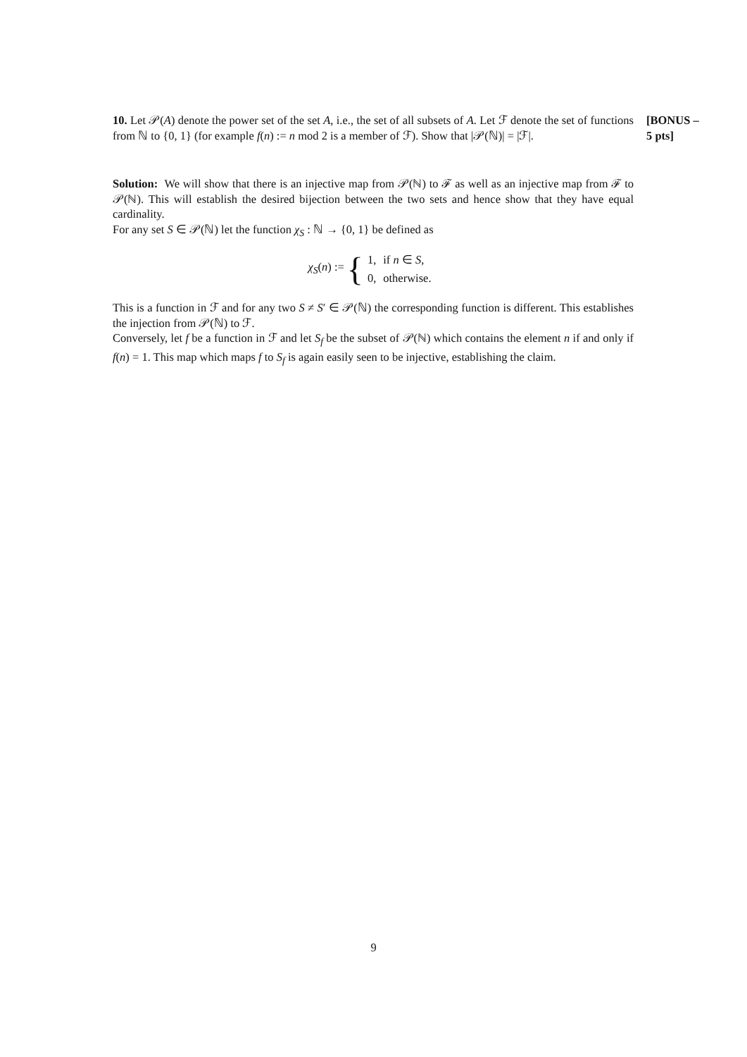10. Let 𝒫(A) denote the power set of the set A, i.e., the set of all subsets of A. Let ℱ denote the set of functions from ℕ to {0, 1} (for example f(n) := n mod 2 is a member of ℱ). Show that |𝒫(ℕ)| = |ℱ|.
[BONUS –
5 pts]
Solution: We will show that there is an injective map from 𝒫(ℕ) to ℱ as well as an injective map from ℱ to 𝒫(ℕ). This will establish the desired bijection between the two sets and hence show that they have equal cardinality.
For any set S ∈ 𝒫(ℕ) let the function χ<sub>S</sub> : ℕ → {0, 1} be defined as
χ<sub>S</sub>(n) := {
| 1, | if n ∈ S , |
| 0, | otherwise. |
This is a function in ℱ and for any two S ≠ S′ ∈ 𝒫(ℕ) the corresponding function is different. This establishes the injection from 𝒫(ℕ) to ℱ.
Conversely, let f be a function in ℱ and let S<sub>f</sub> be the subset of 𝒫(ℕ) which contains the element n if and only if f(n) = 1. This map which maps f to S<sub>f</sub> is again easily seen to be injective, establishing the claim.
9